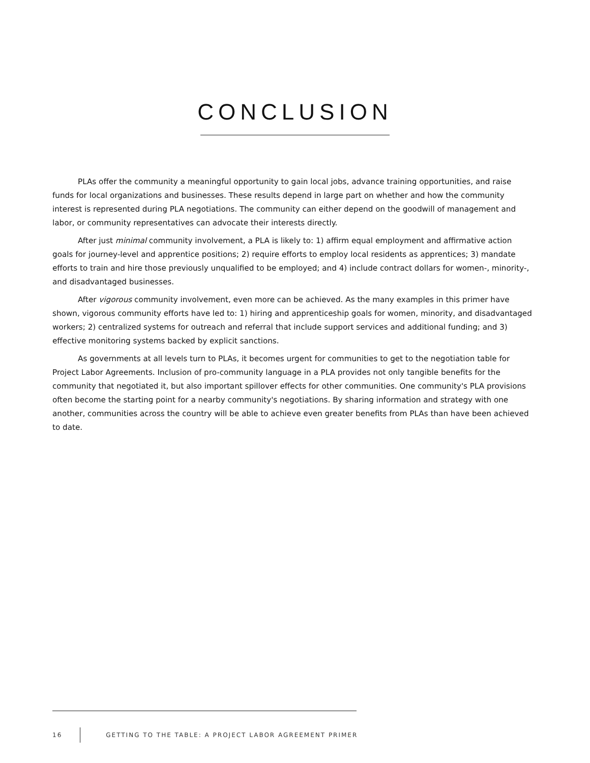CONCLUSION
PLAs offer the community a meaningful opportunity to gain local jobs, advance training opportunities, and raise funds for local organizations and businesses. These results depend in large part on whether and how the community interest is represented during PLA negotiations. The community can either depend on the goodwill of management and labor, or community representatives can advocate their interests directly.
After just minimal community involvement, a PLA is likely to: 1) affirm equal employment and affirmative action goals for journey-level and apprentice positions; 2) require efforts to employ local residents as apprentices; 3) mandate efforts to train and hire those previously unqualified to be employed; and 4) include contract dollars for women-, minority-, and disadvantaged businesses.
After vigorous community involvement, even more can be achieved. As the many examples in this primer have shown, vigorous community efforts have led to: 1) hiring and apprenticeship goals for women, minority, and disadvantaged workers; 2) centralized systems for outreach and referral that include support services and additional funding; and 3) effective monitoring systems backed by explicit sanctions.
As governments at all levels turn to PLAs, it becomes urgent for communities to get to the negotiation table for Project Labor Agreements. Inclusion of pro-community language in a PLA provides not only tangible benefits for the community that negotiated it, but also important spillover effects for other communities. One community's PLA provisions often become the starting point for a nearby community's negotiations. By sharing information and strategy with one another, communities across the country will be able to achieve even greater benefits from PLAs than have been achieved to date.
16
GETTING TO THE TABLE: A PROJECT LABOR AGREEMENT PRIMER